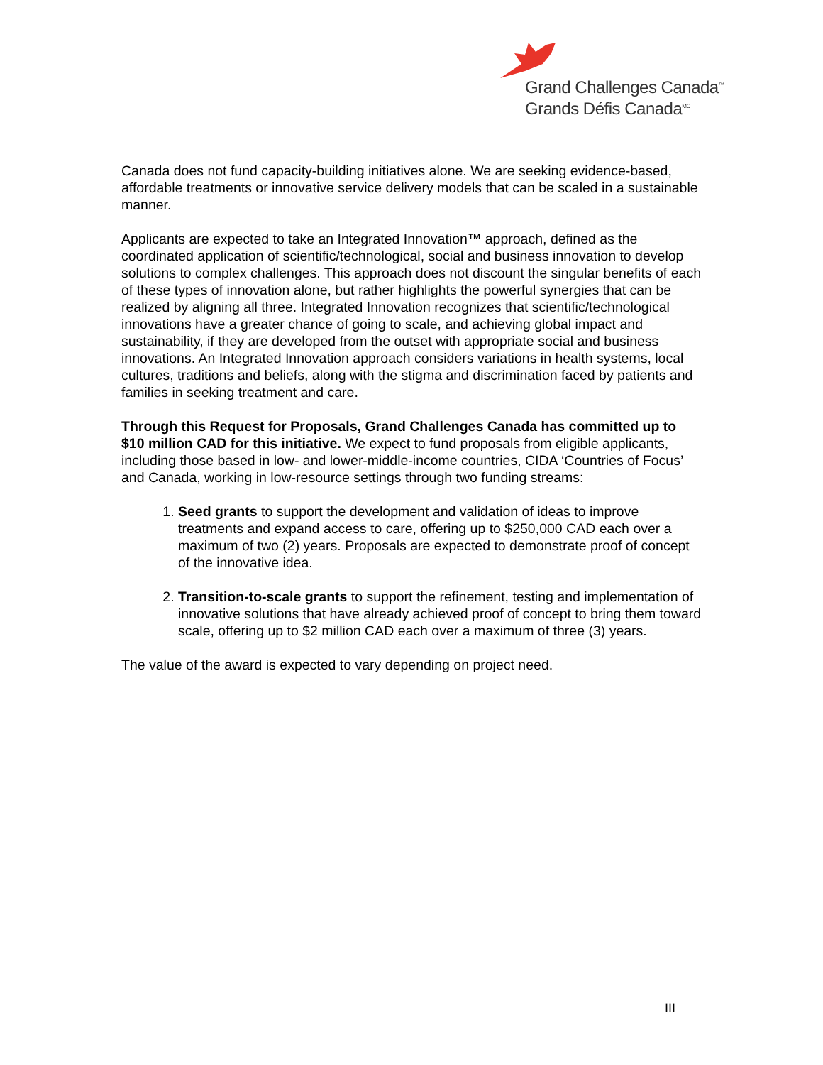Grand Challenges Canada<sup>™</sup>
Grands Défis Canada<sup>MC</sup>
Canada does not fund capacity-building initiatives alone. We are seeking evidence-based, affordable treatments or innovative service delivery models that can be scaled in a sustainable manner.
Applicants are expected to take an Integrated Innovation™ approach, defined as the coordinated application of scientific/technological, social and business innovation to develop solutions to complex challenges. This approach does not discount the singular benefits of each of these types of innovation alone, but rather highlights the powerful synergies that can be realized by aligning all three. Integrated Innovation recognizes that scientific/technological innovations have a greater chance of going to scale, and achieving global impact and sustainability, if they are developed from the outset with appropriate social and business innovations. An Integrated Innovation approach considers variations in health systems, local cultures, traditions and beliefs, along with the stigma and discrimination faced by patients and families in seeking treatment and care.
Through this Request for Proposals, Grand Challenges Canada has committed up to $10 million CAD for this initiative. We expect to fund proposals from eligible applicants, including those based in low- and lower-middle-income countries, CIDA ‘Countries of Focus’ and Canada, working in low-resource settings through two funding streams:
1. Seed grants to support the development and validation of ideas to improve treatments and expand access to care, offering up to $250,000 CAD each over a maximum of two (2) years. Proposals are expected to demonstrate proof of concept of the innovative idea.
2. Transition-to-scale grants to support the refinement, testing and implementation of innovative solutions that have already achieved proof of concept to bring them toward scale, offering up to $2 million CAD each over a maximum of three (3) years.
The value of the award is expected to vary depending on project need.
III